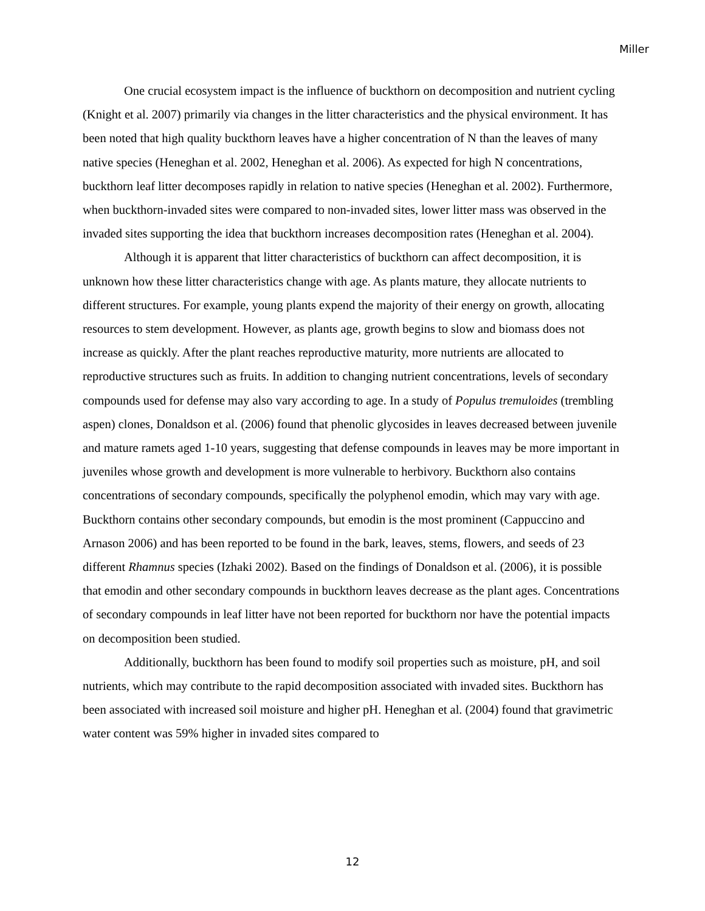Miller
One crucial ecosystem impact is the influence of buckthorn on decomposition and nutrient cycling (Knight et al. 2007) primarily via changes in the litter characteristics and the physical environment. It has been noted that high quality buckthorn leaves have a higher concentration of N than the leaves of many native species (Heneghan et al. 2002, Heneghan et al. 2006). As expected for high N concentrations, buckthorn leaf litter decomposes rapidly in relation to native species (Heneghan et al. 2002). Furthermore, when buckthorn-invaded sites were compared to non-invaded sites, lower litter mass was observed in the invaded sites supporting the idea that buckthorn increases decomposition rates (Heneghan et al. 2004).
Although it is apparent that litter characteristics of buckthorn can affect decomposition, it is unknown how these litter characteristics change with age. As plants mature, they allocate nutrients to different structures. For example, young plants expend the majority of their energy on growth, allocating resources to stem development. However, as plants age, growth begins to slow and biomass does not increase as quickly. After the plant reaches reproductive maturity, more nutrients are allocated to reproductive structures such as fruits. In addition to changing nutrient concentrations, levels of secondary compounds used for defense may also vary according to age. In a study of Populus tremuloides (trembling aspen) clones, Donaldson et al. (2006) found that phenolic glycosides in leaves decreased between juvenile and mature ramets aged 1-10 years, suggesting that defense compounds in leaves may be more important in juveniles whose growth and development is more vulnerable to herbivory. Buckthorn also contains concentrations of secondary compounds, specifically the polyphenol emodin, which may vary with age. Buckthorn contains other secondary compounds, but emodin is the most prominent (Cappuccino and Arnason 2006) and has been reported to be found in the bark, leaves, stems, flowers, and seeds of 23 different Rhamnus species (Izhaki 2002). Based on the findings of Donaldson et al. (2006), it is possible that emodin and other secondary compounds in buckthorn leaves decrease as the plant ages. Concentrations of secondary compounds in leaf litter have not been reported for buckthorn nor have the potential impacts on decomposition been studied.
Additionally, buckthorn has been found to modify soil properties such as moisture, pH, and soil nutrients, which may contribute to the rapid decomposition associated with invaded sites. Buckthorn has been associated with increased soil moisture and higher pH. Heneghan et al. (2004) found that gravimetric water content was 59% higher in invaded sites compared to
12